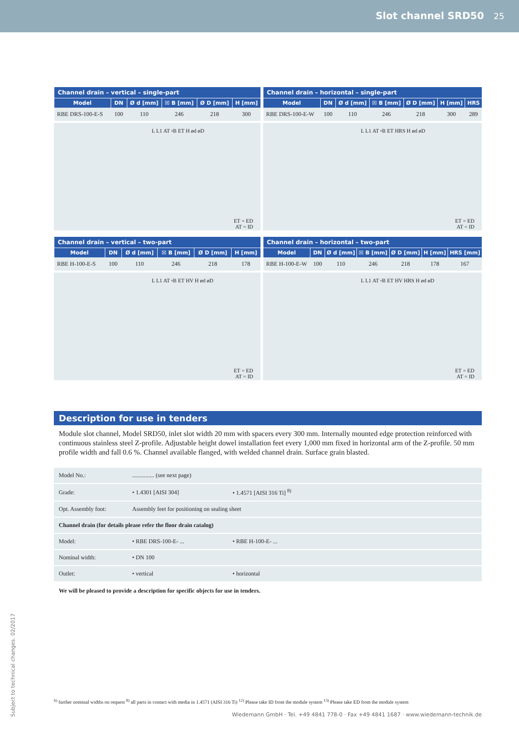Slot channel SRD50 25
| Channel drain – vertical – single-part | | | | | |
| --- | --- | --- | --- | --- | --- |
| Model | DN | Ø d [mm] | ☒ B [mm] | Ø D [mm] | H [mm] |
| RBE DRS-100-E-S | 100 | 110 | 246 | 218 | 300 |
L L1 AT ▫B ET H ød øD
ET = ED
AT = ID
| Channel drain – horizontal – single-part | | | | | | |
| --- | --- | --- | --- | --- | --- | --- |
| Model | DN | Ø d [mm] | ☒ B [mm] | Ø D [mm] | H [mm] | HRS |
| RBE DRS-100-E-W | 100 | 110 | 246 | 218 | 300 | 289 |
L L1 AT ▫B ET HRS H ød øD
ET = ED
AT = ID
| Channel drain – vertical – two-part | | | | | |
| --- | --- | --- | --- | --- | --- |
| Model | DN | Ø d [mm] | ☒ B [mm] | Ø D [mm] | H [mm] |
| RBE H-100-E-S | 100 | 110 | 246 | 218 | 178 |
L L1 AT ▫B ET HV H ød øD
ET = ED
AT = ID
| Channel drain – horizontal – two-part | | | | | | |
| --- | --- | --- | --- | --- | --- | --- |
| Model | DN | Ø d [mm] | ☒ B [mm] | Ø D [mm] | H [mm] | HRS [mm] |
| RBE H-100-E-W | 100 | 110 | 246 | 218 | 178 | 167 |
L L1 AT ▫B ET HV HRS H ød øD
ET = ED
AT = ID
Description for use in tenders
Module slot channel, Model SRD50, inlet slot width 20 mm with spacers every 300 mm. Internally mounted edge protection reinforced with continuous stainless steel Z-profile. Adjustable height dowel installation feet every 1,000 mm fixed in horizontal arm of the Z-profile. 50 mm profile width and fall 0.6 %. Channel available flanged, with welded channel drain. Surface grain blasted.
| Model No.: | ............... (see next page) | |
| Grade: | • 1.4301 [AISI 304] | • 1.4571 [AISI 316 Ti] <sup>8)</sup> |
| Opt. Assembly foot: | Assembly feet for positioning on sealing sheet | |
| Channel drain (for details please refer the floor drain catalog) | | |
| Model: | • RBE DRS-100-E- ... | • RBE H-100-E- ... |
| Nominal width: | • DN 100 | |
| Outlet: | • vertical | • horizontal |
We will be pleased to provide a description for specific objects for use in tenders.
<sup>6)</sup> further nominal widths on request <sup>8)</sup> all parts in contact with media in 1.4571 (AISI 316 Ti) <sup>12)</sup> Please take ID from the module system <sup>13)</sup> Please take ED from the module system
Wiedemann GmbH · Tel. +49 4841 778-0 · Fax +49 4841 1687 · www.wiedemann-technik.de
Subject to technical changes. 02/2017